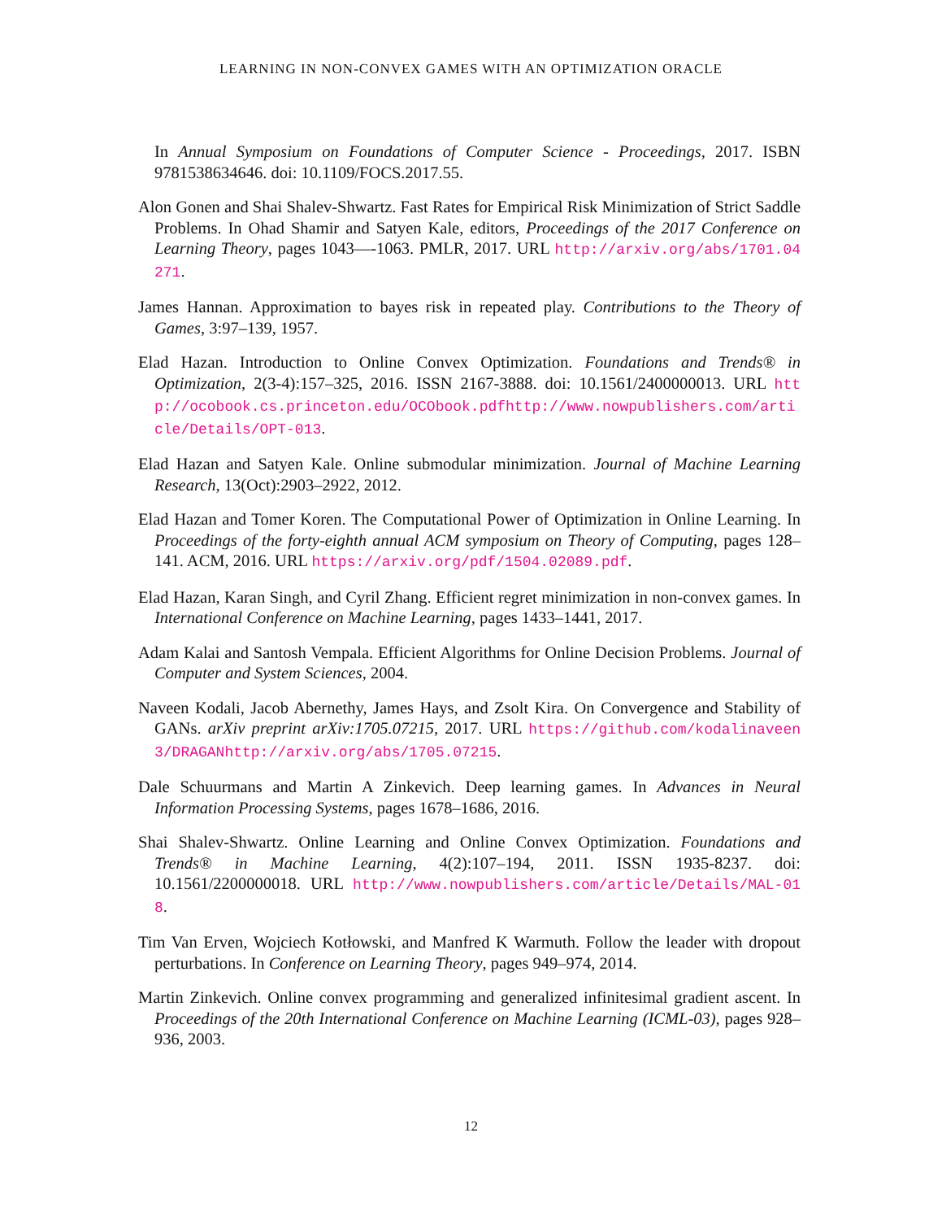LEARNING IN NON-CONVEX GAMES WITH AN OPTIMIZATION ORACLE
In Annual Symposium on Foundations of Computer Science - Proceedings, 2017. ISBN 9781538634646. doi: 10.1109/FOCS.2017.55.
Alon Gonen and Shai Shalev-Shwartz. Fast Rates for Empirical Risk Minimization of Strict Saddle Problems. In Ohad Shamir and Satyen Kale, editors, Proceedings of the 2017 Conference on Learning Theory, pages 1043—-1063. PMLR, 2017. URL http://arxiv.org/abs/1701.04271.
James Hannan. Approximation to bayes risk in repeated play. Contributions to the Theory of Games, 3:97–139, 1957.
Elad Hazan. Introduction to Online Convex Optimization. Foundations and Trends® in Optimization, 2(3-4):157–325, 2016. ISSN 2167-3888. doi: 10.1561/2400000013. URL http://ocobook.cs.princeton.edu/OCObook.pdfhttp://www.nowpublishers.com/article/Details/OPT-013.
Elad Hazan and Satyen Kale. Online submodular minimization. Journal of Machine Learning Research, 13(Oct):2903–2922, 2012.
Elad Hazan and Tomer Koren. The Computational Power of Optimization in Online Learning. In Proceedings of the forty-eighth annual ACM symposium on Theory of Computing, pages 128–141. ACM, 2016. URL https://arxiv.org/pdf/1504.02089.pdf.
Elad Hazan, Karan Singh, and Cyril Zhang. Efficient regret minimization in non-convex games. In International Conference on Machine Learning, pages 1433–1441, 2017.
Adam Kalai and Santosh Vempala. Efficient Algorithms for Online Decision Problems. Journal of Computer and System Sciences, 2004.
Naveen Kodali, Jacob Abernethy, James Hays, and Zsolt Kira. On Convergence and Stability of GANs. arXiv preprint arXiv:1705.07215, 2017. URL https://github.com/kodalinaveen3/DRAGANhttp://arxiv.org/abs/1705.07215.
Dale Schuurmans and Martin A Zinkevich. Deep learning games. In Advances in Neural Information Processing Systems, pages 1678–1686, 2016.
Shai Shalev-Shwartz. Online Learning and Online Convex Optimization. Foundations and Trends® in Machine Learning, 4(2):107–194, 2011. ISSN 1935-8237. doi: 10.1561/2200000018. URL http://www.nowpublishers.com/article/Details/MAL-018.
Tim Van Erven, Wojciech Kotłowski, and Manfred K Warmuth. Follow the leader with dropout perturbations. In Conference on Learning Theory, pages 949–974, 2014.
Martin Zinkevich. Online convex programming and generalized infinitesimal gradient ascent. In Proceedings of the 20th International Conference on Machine Learning (ICML-03), pages 928–936, 2003.
12